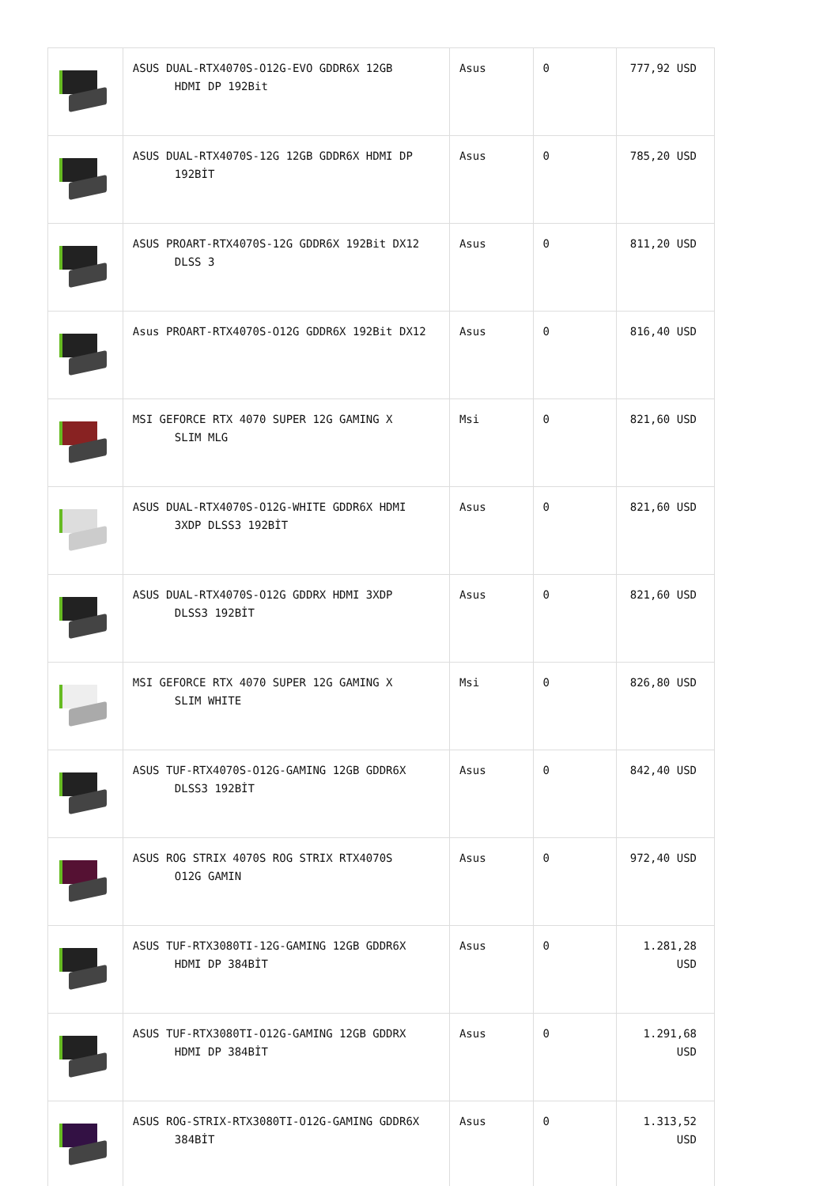| | ASUS DUAL-RTX4070S-O12G-EVO GDDR6X 12GB HDMI DP 192Bit | Asus | 0 | 777,92 USD |
| | ASUS DUAL-RTX4070S-12G 12GB GDDR6X HDMI DP 192BİT | Asus | 0 | 785,20 USD |
| | ASUS PROART-RTX4070S-12G GDDR6X 192Bit DX12 DLSS 3 | Asus | 0 | 811,20 USD |
| | Asus PROART-RTX4070S-O12G GDDR6X 192Bit DX12 | Asus | 0 | 816,40 USD |
| | MSI GEFORCE RTX 4070 SUPER 12G GAMING X SLIM MLG | Msi | 0 | 821,60 USD |
| | ASUS DUAL-RTX4070S-O12G-WHITE GDDR6X HDMI 3XDP DLSS3 192BİT | Asus | 0 | 821,60 USD |
| | ASUS DUAL-RTX4070S-O12G GDDRX HDMI 3XDP DLSS3 192BİT | Asus | 0 | 821,60 USD |
| | MSI GEFORCE RTX 4070 SUPER 12G GAMING X SLIM WHITE | Msi | 0 | 826,80 USD |
| | ASUS TUF-RTX4070S-O12G-GAMING 12GB GDDR6X DLSS3 192BİT | Asus | 0 | 842,40 USD |
| | ASUS ROG STRIX 4070S ROG STRIX RTX4070S O12G GAMIN | Asus | 0 | 972,40 USD |
| | ASUS TUF-RTX3080TI-12G-GAMING 12GB GDDR6X HDMI DP 384BİT | Asus | 0 | 1.281,28 USD |
| | ASUS TUF-RTX3080TI-O12G-GAMING 12GB GDDRX HDMI DP 384BİT | Asus | 0 | 1.291,68 USD |
| | ASUS ROG-STRIX-RTX3080TI-O12G-GAMING GDDR6X 384BİT | Asus | 0 | 1.313,52 USD |